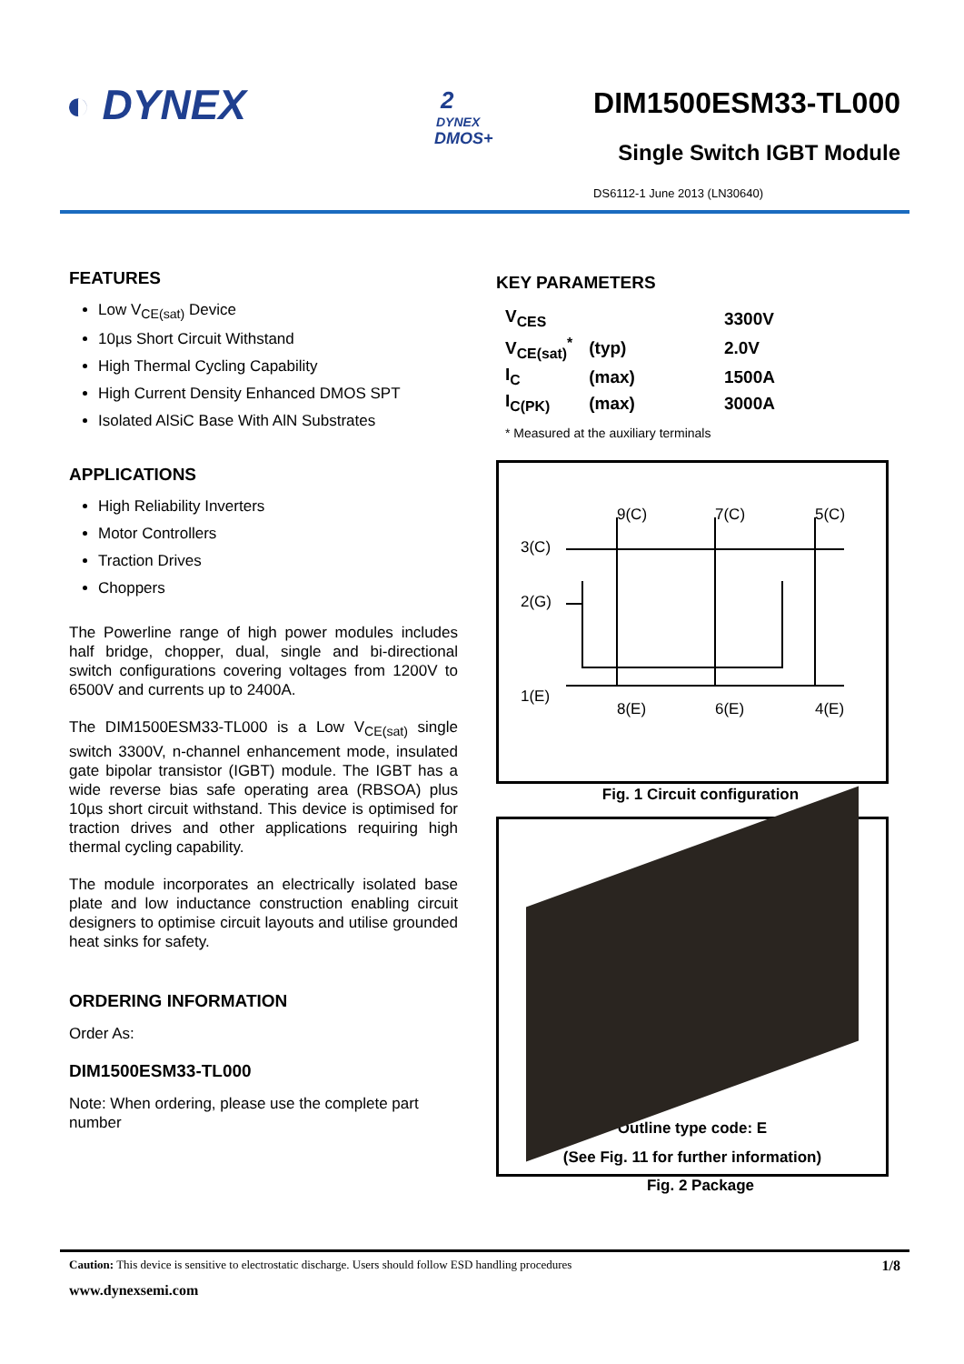◐ DYNEX
2
DYNEX
DMOS+
DIM1500ESM33-TL000
Single Switch IGBT Module
DS6112-1 June 2013 (LN30640)
FEATURES
Low V<sub>CE(sat)</sub> Device
10µs Short Circuit Withstand
High Thermal Cycling Capability
High Current Density Enhanced DMOS SPT
Isolated AlSiC Base With AlN Substrates
APPLICATIONS
High Reliability Inverters
Motor Controllers
Traction Drives
Choppers
The Powerline range of high power modules includes half bridge, chopper, dual, single and bi-directional switch configurations covering voltages from 1200V to 6500V and currents up to 2400A.
The DIM1500ESM33-TL000 is a Low V<sub>CE(sat)</sub> single switch 3300V, n-channel enhancement mode, insulated gate bipolar transistor (IGBT) module. The IGBT has a wide reverse bias safe operating area (RBSOA) plus 10µs short circuit withstand. This device is optimised for traction drives and other applications requiring high thermal cycling capability.
The module incorporates an electrically isolated base plate and low inductance construction enabling circuit designers to optimise circuit layouts and utilise grounded heat sinks for safety.
ORDERING INFORMATION
Order As:
DIM1500ESM33-TL000
Note: When ordering, please use the complete part number
KEY PARAMETERS
| V<sub>CES</sub> | | 3300V |
| V<sub>CE(sat)</sub><sup>*</sup> | (typ) | 2.0V |
| I<sub>C</sub> | (max) | 1500A |
| I<sub>C(PK)</sub> | (max) | 3000A |
* Measured at the auxiliary terminals
9(C)
7(C)
5(C)
3(C)
2(G)
1(E)
8(E)
6(E)
4(E)
Fig. 1 Circuit configuration
Outline type code: E
(See Fig. 11 for further information)
Fig. 2 Package
Caution: This device is sensitive to electrostatic discharge. Users should follow ESD handling procedures 1/8
www.dynexsemi.com